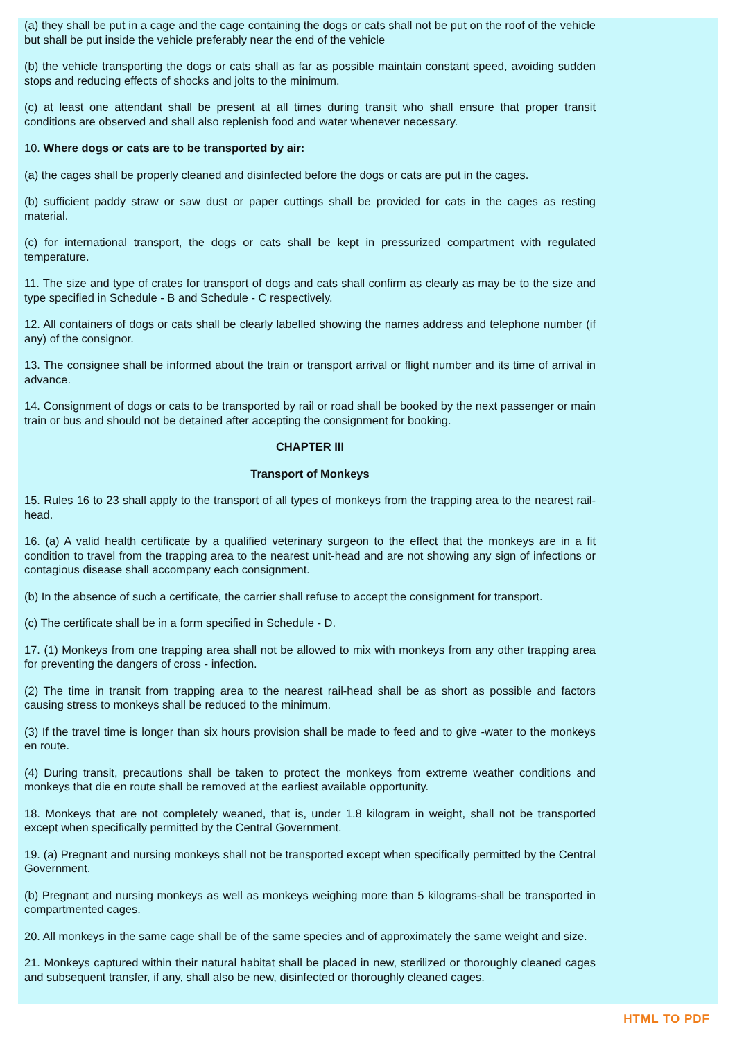(a) they shall be put in a cage and the cage containing the dogs or cats shall not be put on the roof of the vehicle but shall be put inside the vehicle preferably near the end of the vehicle
(b) the vehicle transporting the dogs or cats shall as far as possible maintain constant speed, avoiding sudden stops and reducing effects of shocks and jolts to the minimum.
(c) at least one attendant shall be present at all times during transit who shall ensure that proper transit conditions are observed and shall also replenish food and water whenever necessary.
10. Where dogs or cats are to be transported by air:
(a) the cages shall be properly cleaned and disinfected before the dogs or cats are put in the cages.
(b) sufficient paddy straw or saw dust or paper cuttings shall be provided for cats in the cages as resting material.
(c) for international transport, the dogs or cats shall be kept in pressurized compartment with regulated temperature.
11. The size and type of crates for transport of dogs and cats shall confirm as clearly as may be to the size and type specified in Schedule - B and Schedule - C respectively.
12. All containers of dogs or cats shall be clearly labelled showing the names address and telephone number (if any) of the consignor.
13. The consignee shall be informed about the train or transport arrival or flight number and its time of arrival in advance.
14. Consignment of dogs or cats to be transported by rail or road shall be booked by the next passenger or main train or bus and should not be detained after accepting the consignment for booking.
CHAPTER III
Transport of Monkeys
15. Rules 16 to 23 shall apply to the transport of all types of monkeys from the trapping area to the nearest rail-head.
16. (a) A valid health certificate by a qualified veterinary surgeon to the effect that the monkeys are in a fit condition to travel from the trapping area to the nearest unit-head and are not showing any sign of infections or contagious disease shall accompany each consignment.
(b) In the absence of such a certificate, the carrier shall refuse to accept the consignment for transport.
(c) The certificate shall be in a form specified in Schedule - D.
17. (1) Monkeys from one trapping area shall not be allowed to mix with monkeys from any other trapping area for preventing the dangers of cross - infection.
(2) The time in transit from trapping area to the nearest rail-head shall be as short as possible and factors causing stress to monkeys shall be reduced to the minimum.
(3) If the travel time is longer than six hours provision shall be made to feed and to give -water to the monkeys en route.
(4) During transit, precautions shall be taken to protect the monkeys from extreme weather conditions and monkeys that die en route shall be removed at the earliest available opportunity.
18. Monkeys that are not completely weaned, that is, under 1.8 kilogram in weight, shall not be transported except when specifically permitted by the Central Government.
19. (a) Pregnant and nursing monkeys shall not be transported except when specifically permitted by the Central Government.
(b) Pregnant and nursing monkeys as well as monkeys weighing more than 5 kilograms-shall be transported in compartmented cages.
20. All monkeys in the same cage shall be of the same species and of approximately the same weight and size.
21. Monkeys captured within their natural habitat shall be placed in new, sterilized or thoroughly cleaned cages and subsequent transfer, if any, shall also be new, disinfected or thoroughly cleaned cages.
HTML TO PDF